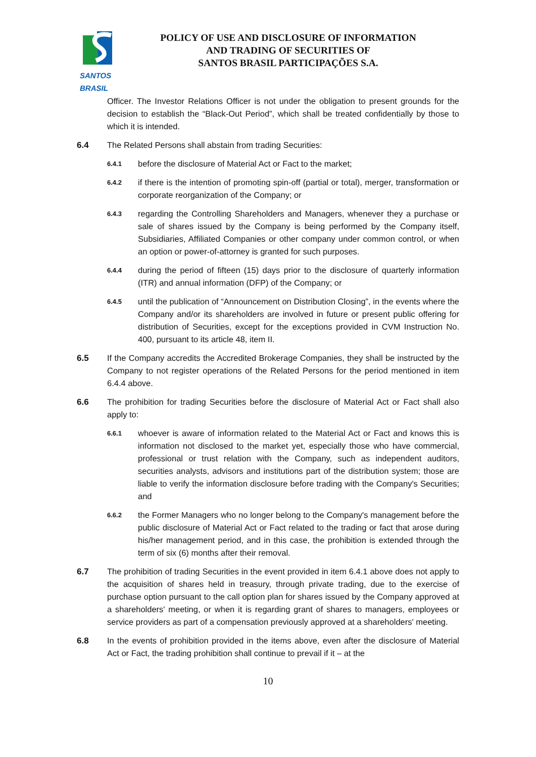SANTOS BRASIL
POLICY OF USE AND DISCLOSURE OF INFORMATION
AND TRADING OF SECURITIES OF
SANTOS BRASIL PARTICIPAÇÕES S.A.
Officer. The Investor Relations Officer is not under the obligation to present grounds for the decision to establish the “Black-Out Period”, which shall be treated confidentially by those to which it is intended.
6.4 The Related Persons shall abstain from trading Securities:
6.4.1
before the disclosure of Material Act or Fact to the market;
6.4.2
if there is the intention of promoting spin-off (partial or total), merger, transformation or corporate reorganization of the Company; or
6.4.3
regarding the Controlling Shareholders and Managers, whenever they a purchase or sale of shares issued by the Company is being performed by the Company itself, Subsidiaries, Affiliated Companies or other company under common control, or when an option or power-of-attorney is granted for such purposes.
6.4.4
during the period of fifteen (15) days prior to the disclosure of quarterly information (ITR) and annual information (DFP) of the Company; or
6.4.5
until the publication of “Announcement on Distribution Closing”, in the events where the Company and/or its shareholders are involved in future or present public offering for distribution of Securities, except for the exceptions provided in CVM Instruction No. 400, pursuant to its article 48, item II.
6.5 If the Company accredits the Accredited Brokerage Companies, they shall be instructed by the Company to not register operations of the Related Persons for the period mentioned in item 6.4.4 above.
6.6 The prohibition for trading Securities before the disclosure of Material Act or Fact shall also apply to:
6.6.1
whoever is aware of information related to the Material Act or Fact and knows this is information not disclosed to the market yet, especially those who have commercial, professional or trust relation with the Company, such as independent auditors, securities analysts, advisors and institutions part of the distribution system; those are liable to verify the information disclosure before trading with the Company's Securities; and
6.6.2
the Former Managers who no longer belong to the Company's management before the public disclosure of Material Act or Fact related to the trading or fact that arose during his/her management period, and in this case, the prohibition is extended through the term of six (6) months after their removal.
6.7 The prohibition of trading Securities in the event provided in item 6.4.1 above does not apply to the acquisition of shares held in treasury, through private trading, due to the exercise of purchase option pursuant to the call option plan for shares issued by the Company approved at a shareholders' meeting, or when it is regarding grant of shares to managers, employees or service providers as part of a compensation previously approved at a shareholders' meeting.
6.8 In the events of prohibition provided in the items above, even after the disclosure of Material Act or Fact, the trading prohibition shall continue to prevail if it – at the
10